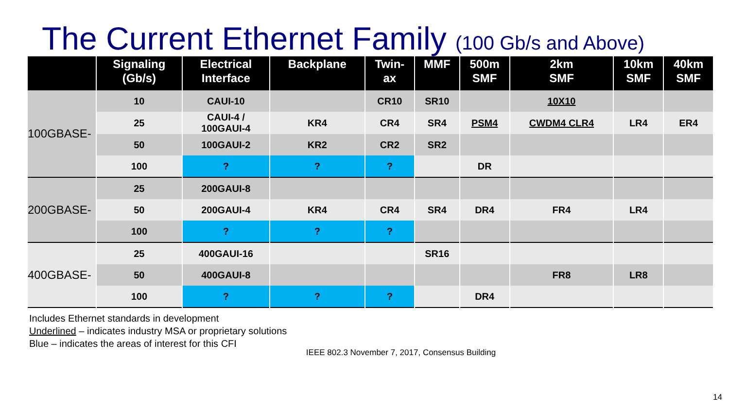The Current Ethernet Family (100 Gb/s and Above)
| | Signaling (Gb/s) | Electrical Interface | Backplane | Twin- ax | MMF | 500m SMF | 2km SMF | 10km SMF | 40km SMF |
| --- | --- | --- | --- | --- | --- | --- | --- | --- | --- |
| 100GBASE- | 10 | CAUI-10 | | CR10 | SR10 | | 10X10 | | |
| | 25 | CAUI-4 / 100GAUI-4 | KR4 | CR4 | SR4 | PSM4 | CWDM4 CLR4 | LR4 | ER4 |
| | 50 | 100GAUI-2 | KR2 | CR2 | SR2 | | | | |
| | 100 | ? | ? | ? | | DR | | | |
| 200GBASE- | 25 | 200GAUI-8 | | | | | | | |
| | 50 | 200GAUI-4 | KR4 | CR4 | SR4 | DR4 | FR4 | LR4 | |
| | 100 | ? | ? | ? | | | | | |
| 400GBASE- | 25 | 400GAUI-16 | | | SR16 | | | | |
| | 50 | 400GAUI-8 | | | | | FR8 | LR8 | |
| | 100 | ? | ? | ? | | DR4 | | | |
Includes Ethernet standards in development
Underlined – indicates industry MSA or proprietary solutions
Blue – indicates the areas of interest for this CFI
IEEE 802.3 November 7, 2017, Consensus Building
14